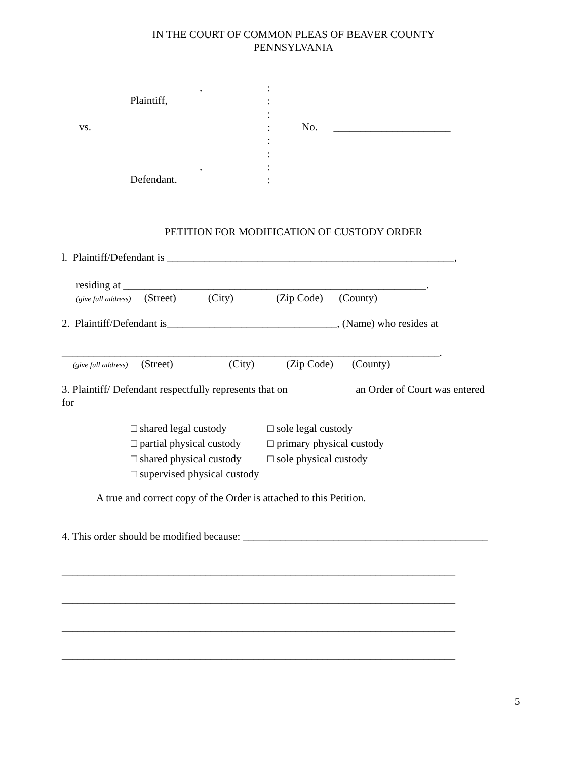IN THE COURT OF COMMON PLEAS OF BEAVER COUNTY
PENNSYLVANIA
,
Plaintiff,
vs.
,
Defendant.
:
:
:
:
:
:
:
:
No. ______________________
PETITION FOR MODIFICATION OF CUSTODY ORDER
l. Plaintiff/Defendant is ______________________________________________________,
residing at _________________________________________________________.
(give full address) (Street) (City) (Zip Code) (County)
2. Plaintiff/Defendant is________________________________, (Name) who resides at
_______________________________________________________________________.
(give full address) (Street) (City) (Zip Code) (County)
3. Plaintiff/ Defendant respectfully represents that on an Order of Court was entered
for
□ shared legal custody
□ partial physical custody
□ shared physical custody
□ supervised physical custody
□ sole legal custody
□ primary physical custody
□ sole physical custody
A true and correct copy of the Order is attached to this Petition.
4. This order should be modified because: ______________________________________________
__________________________________________________________________________
__________________________________________________________________________
__________________________________________________________________________
__________________________________________________________________________
5